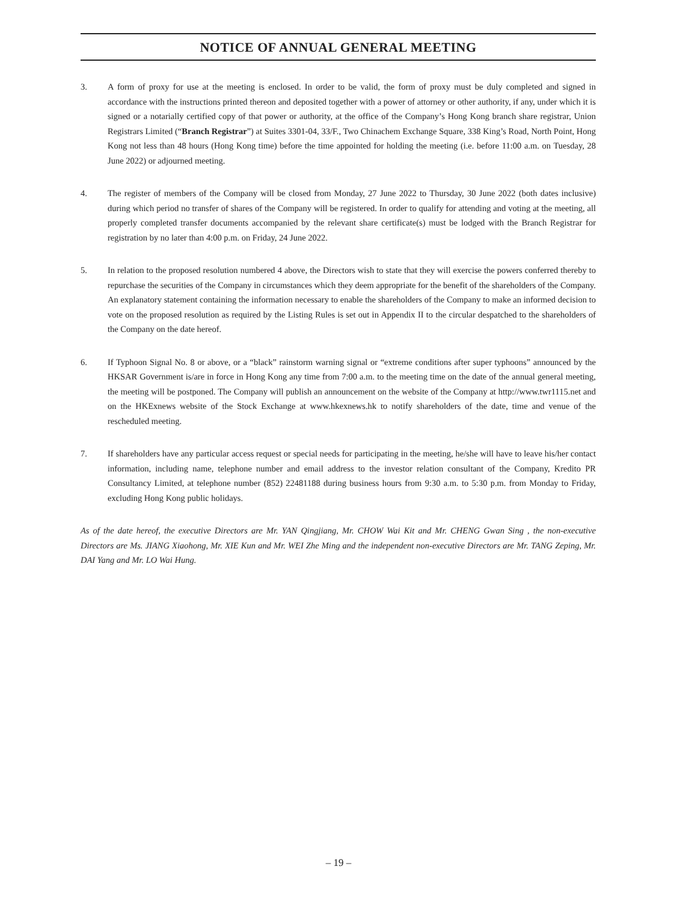NOTICE OF ANNUAL GENERAL MEETING
3. A form of proxy for use at the meeting is enclosed. In order to be valid, the form of proxy must be duly completed and signed in accordance with the instructions printed thereon and deposited together with a power of attorney or other authority, if any, under which it is signed or a notarially certified copy of that power or authority, at the office of the Company’s Hong Kong branch share registrar, Union Registrars Limited (“Branch Registrar”) at Suites 3301-04, 33/F., Two Chinachem Exchange Square, 338 King’s Road, North Point, Hong Kong not less than 48 hours (Hong Kong time) before the time appointed for holding the meeting (i.e. before 11:00 a.m. on Tuesday, 28 June 2022) or adjourned meeting.
4. The register of members of the Company will be closed from Monday, 27 June 2022 to Thursday, 30 June 2022 (both dates inclusive) during which period no transfer of shares of the Company will be registered. In order to qualify for attending and voting at the meeting, all properly completed transfer documents accompanied by the relevant share certificate(s) must be lodged with the Branch Registrar for registration by no later than 4:00 p.m. on Friday, 24 June 2022.
5. In relation to the proposed resolution numbered 4 above, the Directors wish to state that they will exercise the powers conferred thereby to repurchase the securities of the Company in circumstances which they deem appropriate for the benefit of the shareholders of the Company. An explanatory statement containing the information necessary to enable the shareholders of the Company to make an informed decision to vote on the proposed resolution as required by the Listing Rules is set out in Appendix II to the circular despatched to the shareholders of the Company on the date hereof.
6. If Typhoon Signal No. 8 or above, or a “black” rainstorm warning signal or “extreme conditions after super typhoons” announced by the HKSAR Government is/are in force in Hong Kong any time from 7:00 a.m. to the meeting time on the date of the annual general meeting, the meeting will be postponed. The Company will publish an announcement on the website of the Company at http://www.twr1115.net and on the HKExnews website of the Stock Exchange at www.hkexnews.hk to notify shareholders of the date, time and venue of the rescheduled meeting.
7. If shareholders have any particular access request or special needs for participating in the meeting, he/she will have to leave his/her contact information, including name, telephone number and email address to the investor relation consultant of the Company, Kredito PR Consultancy Limited, at telephone number (852) 22481188 during business hours from 9:30 a.m. to 5:30 p.m. from Monday to Friday, excluding Hong Kong public holidays.
As of the date hereof, the executive Directors are Mr. YAN Qingjiang, Mr. CHOW Wai Kit and Mr. CHENG Gwan Sing , the non-executive Directors are Ms. JIANG Xiaohong, Mr. XIE Kun and Mr. WEI Zhe Ming and the independent non-executive Directors are Mr. TANG Zeping, Mr. DAI Yang and Mr. LO Wai Hung.
– 19 –